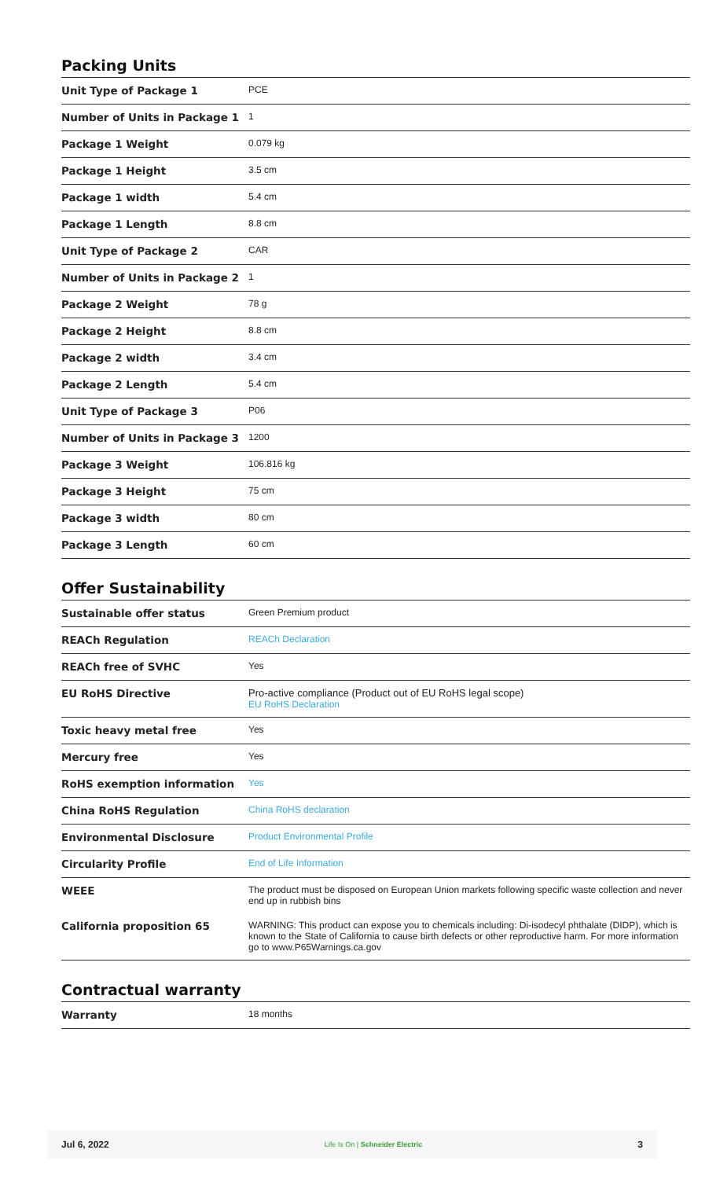Packing Units
| Unit Type of Package 1 | PCE |
| Number of Units in Package 1 | 1 |
| Package 1 Weight | 0.079 kg |
| Package 1 Height | 3.5 cm |
| Package 1 width | 5.4 cm |
| Package 1 Length | 8.8 cm |
| Unit Type of Package 2 | CAR |
| Number of Units in Package 2 | 1 |
| Package 2 Weight | 78 g |
| Package 2 Height | 8.8 cm |
| Package 2 width | 3.4 cm |
| Package 2 Length | 5.4 cm |
| Unit Type of Package 3 | P06 |
| Number of Units in Package 3 | 1200 |
| Package 3 Weight | 106.816 kg |
| Package 3 Height | 75 cm |
| Package 3 width | 80 cm |
| Package 3 Length | 60 cm |
Offer Sustainability
| Sustainable offer status | Green Premium product |
| REACh Regulation | REACh Declaration |
| REACh free of SVHC | Yes |
| EU RoHS Directive | Pro-active compliance (Product out of EU RoHS legal scope) EU RoHS Declaration |
| Toxic heavy metal free | Yes |
| Mercury free | Yes |
| RoHS exemption information | Yes |
| China RoHS Regulation | China RoHS declaration |
| Environmental Disclosure | Product Environmental Profile |
| Circularity Profile | End of Life Information |
| WEEE | The product must be disposed on European Union markets following specific waste collection and never end up in rubbish bins |
| California proposition 65 | WARNING: This product can expose you to chemicals including: Di-isodecyl phthalate (DIDP), which is known to the State of California to cause birth defects or other reproductive harm. For more information go to www.P65Warnings.ca.gov |
Contractual warranty
| Warranty | 18 months |
Jul 6, 2022 Life Is On | Schneider Electric 3